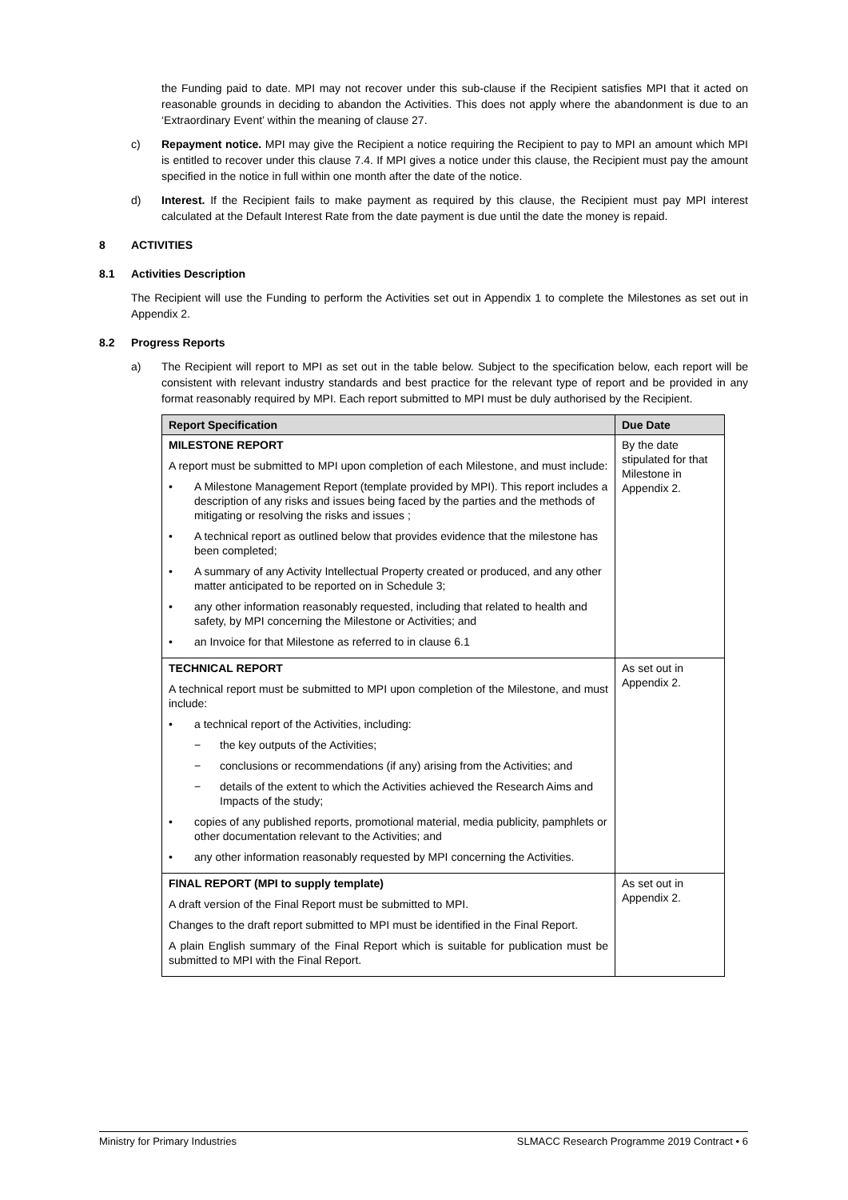the Funding paid to date. MPI may not recover under this sub-clause if the Recipient satisfies MPI that it acted on reasonable grounds in deciding to abandon the Activities. This does not apply where the abandonment is due to an ‘Extraordinary Event’ within the meaning of clause 27.
c) Repayment notice. MPI may give the Recipient a notice requiring the Recipient to pay to MPI an amount which MPI is entitled to recover under this clause 7.4. If MPI gives a notice under this clause, the Recipient must pay the amount specified in the notice in full within one month after the date of the notice.
d) Interest. If the Recipient fails to make payment as required by this clause, the Recipient must pay MPI interest calculated at the Default Interest Rate from the date payment is due until the date the money is repaid.
8 ACTIVITIES
8.1 Activities Description
The Recipient will use the Funding to perform the Activities set out in Appendix 1 to complete the Milestones as set out in Appendix 2.
8.2 Progress Reports
a) The Recipient will report to MPI as set out in the table below. Subject to the specification below, each report will be consistent with relevant industry standards and best practice for the relevant type of report and be provided in any format reasonably required by MPI. Each report submitted to MPI must be duly authorised by the Recipient.
| Report Specification | Due Date |
| --- | --- |
| MILESTONE REPORT A report must be submitted to MPI upon completion of each Milestone, and must include: • A Milestone Management Report (template provided by MPI). This report includes a description of any risks and issues being faced by the parties and the methods of mitigating or resolving the risks and issues ; • A technical report as outlined below that provides evidence that the milestone has been completed; • A summary of any Activity Intellectual Property created or produced, and any other matter anticipated to be reported on in Schedule 3; • any other information reasonably requested, including that related to health and safety, by MPI concerning the Milestone or Activities; and • an Invoice for that Milestone as referred to in clause 6.1 | By the date stipulated for that Milestone in Appendix 2. |
| TECHNICAL REPORT A technical report must be submitted to MPI upon completion of the Milestone, and must include: • a technical report of the Activities, including: − the key outputs of the Activities; − conclusions or recommendations (if any) arising from the Activities; and − details of the extent to which the Activities achieved the Research Aims and Impacts of the study; • copies of any published reports, promotional material, media publicity, pamphlets or other documentation relevant to the Activities; and • any other information reasonably requested by MPI concerning the Activities. | As set out in Appendix 2. |
| FINAL REPORT (MPI to supply template) A draft version of the Final Report must be submitted to MPI. Changes to the draft report submitted to MPI must be identified in the Final Report. A plain English summary of the Final Report which is suitable for publication must be submitted to MPI with the Final Report. | As set out in Appendix 2. |
Ministry for Primary Industries SLMACC Research Programme 2019 Contract • 6